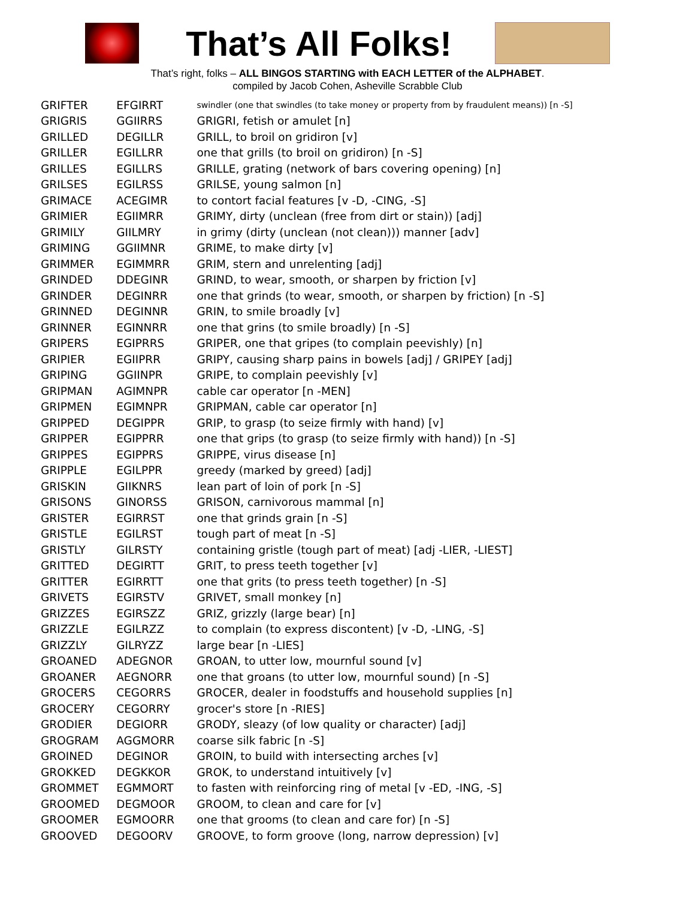That’s All Folks!
That’s right, folks – ALL BINGOS STARTING with EACH LETTER of the ALPHABET.
compiled by Jacob Cohen, Asheville Scrabble Club
| GRIFTER | EFGIRRT | swindler (one that swindles (to take money or property from by fraudulent means)) [n -S] |
| GRIGRIS | GGIIRRS | GRIGRI, fetish or amulet [n] |
| GRILLED | DEGILLR | GRILL, to broil on gridiron [v] |
| GRILLER | EGILLRR | one that grills (to broil on gridiron) [n -S] |
| GRILLES | EGILLRS | GRILLE, grating (network of bars covering opening) [n] |
| GRILSES | EGILRSS | GRILSE, young salmon [n] |
| GRIMACE | ACEGIMR | to contort facial features [v -D, -CING, -S] |
| GRIMIER | EGIIMRR | GRIMY, dirty (unclean (free from dirt or stain)) [adj] |
| GRIMILY | GIILMRY | in grimy (dirty (unclean (not clean))) manner [adv] |
| GRIMING | GGIIMNR | GRIME, to make dirty [v] |
| GRIMMER | EGIMMRR | GRIM, stern and unrelenting [adj] |
| GRINDED | DDEGINR | GRIND, to wear, smooth, or sharpen by friction [v] |
| GRINDER | DEGINRR | one that grinds (to wear, smooth, or sharpen by friction) [n -S] |
| GRINNED | DEGINNR | GRIN, to smile broadly [v] |
| GRINNER | EGINNRR | one that grins (to smile broadly) [n -S] |
| GRIPERS | EGIPRRS | GRIPER, one that gripes (to complain peevishly) [n] |
| GRIPIER | EGIIPRR | GRIPY, causing sharp pains in bowels [adj] / GRIPEY [adj] |
| GRIPING | GGIINPR | GRIPE, to complain peevishly [v] |
| GRIPMAN | AGIMNPR | cable car operator [n -MEN] |
| GRIPMEN | EGIMNPR | GRIPMAN, cable car operator [n] |
| GRIPPED | DEGIPPR | GRIP, to grasp (to seize firmly with hand) [v] |
| GRIPPER | EGIPPRR | one that grips (to grasp (to seize firmly with hand)) [n -S] |
| GRIPPES | EGIPPRS | GRIPPE, virus disease [n] |
| GRIPPLE | EGILPPR | greedy (marked by greed) [adj] |
| GRISKIN | GIIKNRS | lean part of loin of pork [n -S] |
| GRISONS | GINORSS | GRISON, carnivorous mammal [n] |
| GRISTER | EGIRRST | one that grinds grain [n -S] |
| GRISTLE | EGILRST | tough part of meat [n -S] |
| GRISTLY | GILRSTY | containing gristle (tough part of meat) [adj -LIER, -LIEST] |
| GRITTED | DEGIRTT | GRIT, to press teeth together [v] |
| GRITTER | EGIRRTT | one that grits (to press teeth together) [n -S] |
| GRIVETS | EGIRSTV | GRIVET, small monkey [n] |
| GRIZZES | EGIRSZZ | GRIZ, grizzly (large bear) [n] |
| GRIZZLE | EGILRZZ | to complain (to express discontent) [v -D, -LING, -S] |
| GRIZZLY | GILRYZZ | large bear [n -LIES] |
| GROANED | ADEGNOR | GROAN, to utter low, mournful sound [v] |
| GROANER | AEGNORR | one that groans (to utter low, mournful sound) [n -S] |
| GROCERS | CEGORRS | GROCER, dealer in foodstuffs and household supplies [n] |
| GROCERY | CEGORRY | grocer's store [n -RIES] |
| GRODIER | DEGIORR | GRODY, sleazy (of low quality or character) [adj] |
| GROGRAM | AGGMORR | coarse silk fabric [n -S] |
| GROINED | DEGINOR | GROIN, to build with intersecting arches [v] |
| GROKKED | DEGKKOR | GROK, to understand intuitively [v] |
| GROMMET | EGMMORT | to fasten with reinforcing ring of metal [v -ED, -ING, -S] |
| GROOMED | DEGMOOR | GROOM, to clean and care for [v] |
| GROOMER | EGMOORR | one that grooms (to clean and care for) [n -S] |
| GROOVED | DEGOORV | GROOVE, to form groove (long, narrow depression) [v] |